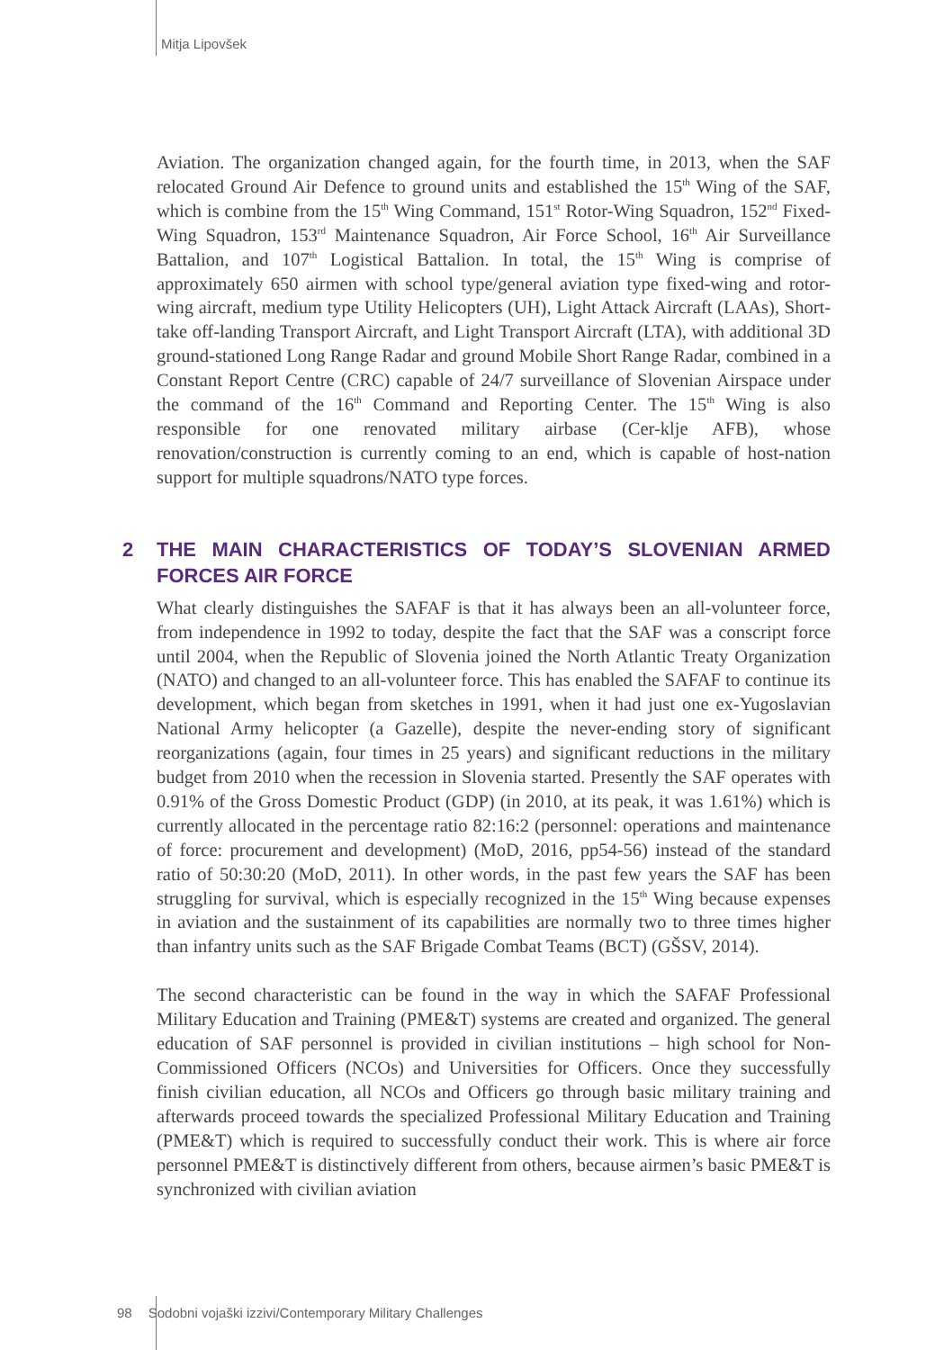Mitja Lipovšek
Aviation. The organization changed again, for the fourth time, in 2013, when the SAF relocated Ground Air Defence to ground units and established the 15<sup>th</sup> Wing of the SAF, which is combine from the 15<sup>th</sup> Wing Command, 151<sup>st</sup> Rotor-Wing Squadron, 152<sup>nd</sup> Fixed-Wing Squadron, 153<sup>rd</sup> Maintenance Squadron, Air Force School, 16<sup>th</sup> Air Surveillance Battalion, and 107<sup>th</sup> Logistical Battalion. In total, the 15<sup>th</sup> Wing is comprise of approximately 650 airmen with school type/general aviation type fixed-wing and rotor-wing aircraft, medium type Utility Helicopters (UH), Light Attack Aircraft (LAAs), Short-take off-landing Transport Aircraft, and Light Transport Aircraft (LTA), with additional 3D ground-stationed Long Range Radar and ground Mobile Short Range Radar, combined in a Constant Report Centre (CRC) capable of 24/7 surveillance of Slovenian Airspace under the command of the 16<sup>th</sup> Command and Reporting Center. The 15<sup>th</sup> Wing is also responsible for one renovated military airbase (Cer-klje AFB), whose renovation/construction is currently coming to an end, which is capable of host-nation support for multiple squadrons/NATO type forces.
2 THE MAIN CHARACTERISTICS OF TODAY’S SLOVENIAN ARMED FORCES AIR FORCE
What clearly distinguishes the SAFAF is that it has always been an all-volunteer force, from independence in 1992 to today, despite the fact that the SAF was a conscript force until 2004, when the Republic of Slovenia joined the North Atlantic Treaty Organization (NATO) and changed to an all-volunteer force. This has enabled the SAFAF to continue its development, which began from sketches in 1991, when it had just one ex-Yugoslavian National Army helicopter (a Gazelle), despite the never-ending story of significant reorganizations (again, four times in 25 years) and significant reductions in the military budget from 2010 when the recession in Slovenia started. Presently the SAF operates with 0.91% of the Gross Domestic Product (GDP) (in 2010, at its peak, it was 1.61%) which is currently allocated in the percentage ratio 82:16:2 (personnel: operations and maintenance of force: procurement and development) (MoD, 2016, pp54-56) instead of the standard ratio of 50:30:20 (MoD, 2011). In other words, in the past few years the SAF has been struggling for survival, which is especially recognized in the 15<sup>th</sup> Wing because expenses in aviation and the sustainment of its capabilities are normally two to three times higher than infantry units such as the SAF Brigade Combat Teams (BCT) (GŠSV, 2014).
The second characteristic can be found in the way in which the SAFAF Professional Military Education and Training (PME&T) systems are created and organized. The general education of SAF personnel is provided in civilian institutions – high school for Non-Commissioned Officers (NCOs) and Universities for Officers. Once they successfully finish civilian education, all NCOs and Officers go through basic military training and afterwards proceed towards the specialized Professional Military Education and Training (PME&T) which is required to successfully conduct their work. This is where air force personnel PME&T is distinctively different from others, because airmen’s basic PME&T is synchronized with civilian aviation
98 Sodobni vojaški izzivi/Contemporary Military Challenges